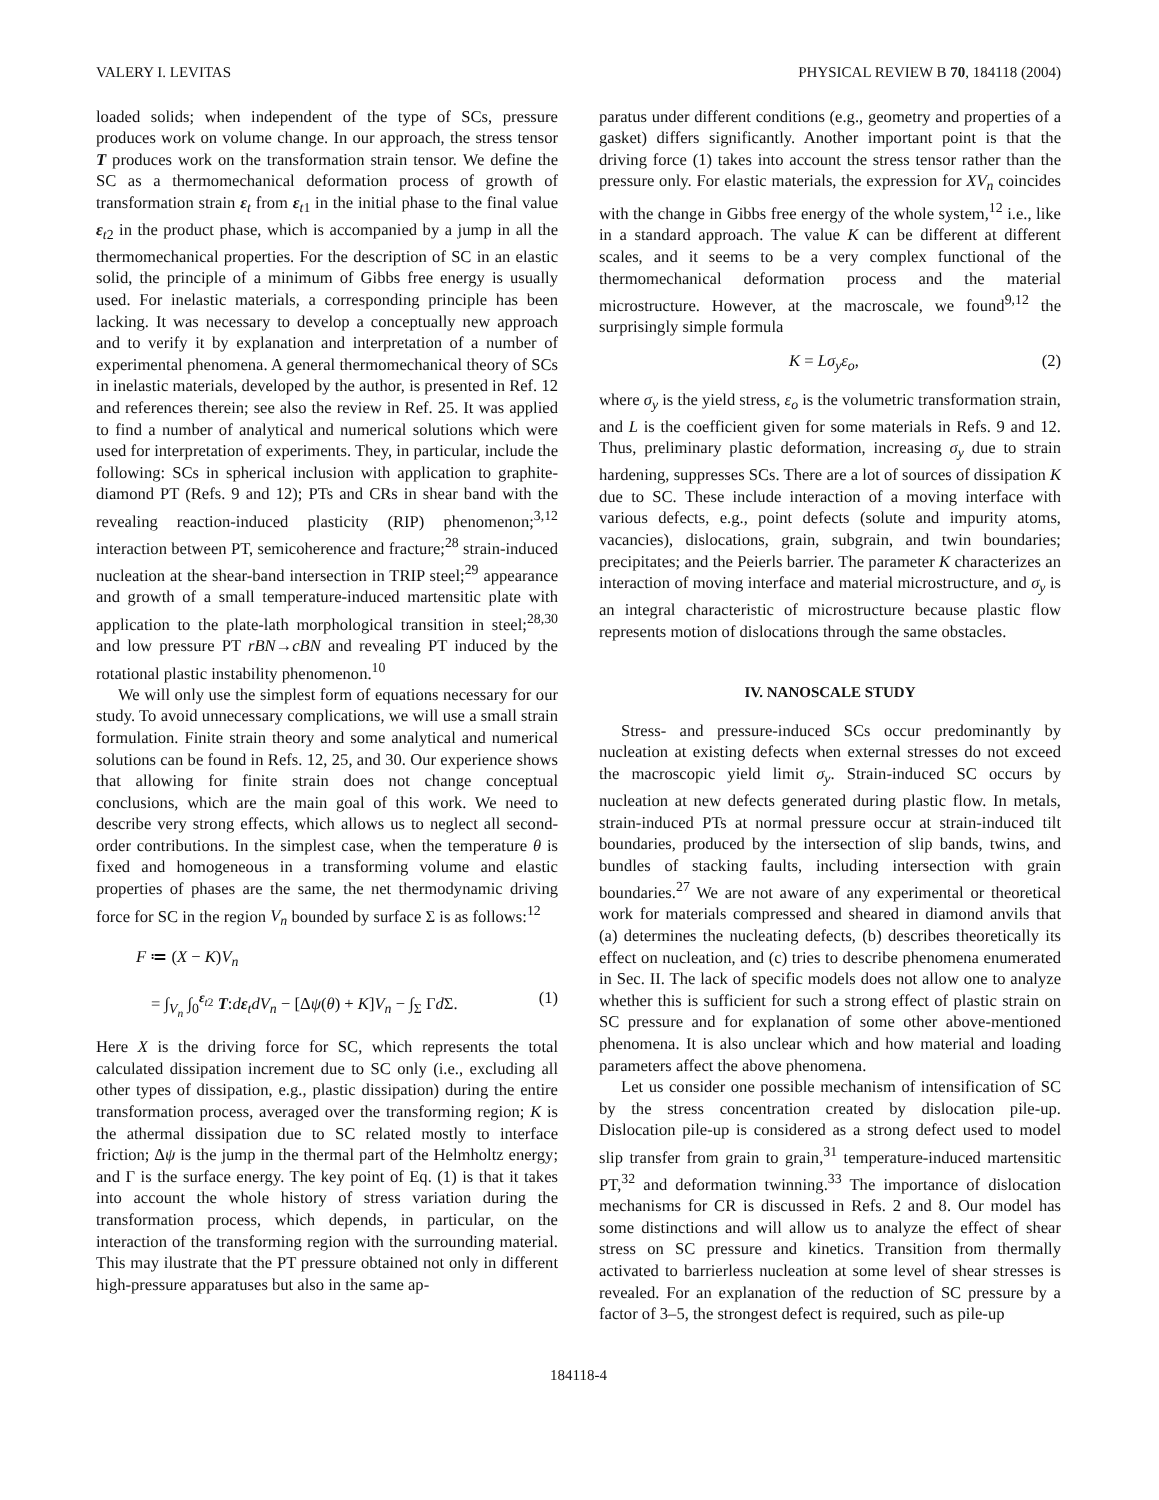VALERY I. LEVITAS PHYSICAL REVIEW B 70, 184118 (2004)
loaded solids; when independent of the type of SCs, pressure produces work on volume change. In our approach, the stress tensor T produces work on the transformation strain tensor. We define the SC as a thermomechanical deformation process of growth of transformation strain ε<sub>t</sub> from ε<sub>t1</sub> in the initial phase to the final value ε<sub>t2</sub> in the product phase, which is accompanied by a jump in all the thermomechanical properties. For the description of SC in an elastic solid, the principle of a minimum of Gibbs free energy is usually used. For inelastic materials, a corresponding principle has been lacking. It was necessary to develop a conceptually new approach and to verify it by explanation and interpretation of a number of experimental phenomena. A general thermomechanical theory of SCs in inelastic materials, developed by the author, is presented in Ref. 12 and references therein; see also the review in Ref. 25. It was applied to find a number of analytical and numerical solutions which were used for interpretation of experiments. They, in particular, include the following: SCs in spherical inclusion with application to graphite-diamond PT (Refs. 9 and 12); PTs and CRs in shear band with the revealing reaction-induced plasticity (RIP) phenomenon;<sup>3,12</sup> interaction between PT, semicoherence and fracture;<sup>28</sup> strain-induced nucleation at the shear-band intersection in TRIP steel;<sup>29</sup> appearance and growth of a small temperature-induced martensitic plate with application to the plate-lath morphological transition in steel;<sup>28,30</sup> and low pressure PT rBN→cBN and revealing PT induced by the rotational plastic instability phenomenon.<sup>10</sup>
We will only use the simplest form of equations necessary for our study. To avoid unnecessary complications, we will use a small strain formulation. Finite strain theory and some analytical and numerical solutions can be found in Refs. 12, 25, and 30. Our experience shows that allowing for finite strain does not change conceptual conclusions, which are the main goal of this work. We need to describe very strong effects, which allows us to neglect all second-order contributions. In the simplest case, when the temperature θ is fixed and homogeneous in a transforming volume and elastic properties of phases are the same, the net thermodynamic driving force for SC in the region V<sub>n</sub> bounded by surface Σ is as follows:<sup>12</sup>
F ≔ (X − K)V<sub>n</sub>
= ∫<sub>V<sub>n</sub></sub> ∫<sub>0</sub><sup>ε<sub>t2</sub></sup> T:dε<sub>t</sub>dV<sub>n</sub> − [Δψ(θ) + K]V<sub>n</sub> − ∫<sub>Σ</sub> Γd Σ. (1)
Here X is the driving force for SC, which represents the total calculated dissipation increment due to SC only (i.e., excluding all other types of dissipation, e.g., plastic dissipation) during the entire transformation process, averaged over the transforming region; K is the athermal dissipation due to SC related mostly to interface friction; Δψ is the jump in the thermal part of the Helmholtz energy; and Γ is the surface energy. The key point of Eq. (1) is that it takes into account the whole history of stress variation during the transformation process, which depends, in particular, on the interaction of the transforming region with the surrounding material. This may ilustrate that the PT pressure obtained not only in different high-pressure apparatuses but also in the same ap-
paratus under different conditions (e.g., geometry and properties of a gasket) differs significantly. Another important point is that the driving force (1) takes into account the stress tensor rather than the pressure only. For elastic materials, the expression for XV<sub>n</sub> coincides with the change in Gibbs free energy of the whole system,<sup>12</sup> i.e., like in a standard approach. The value K can be different at different scales, and it seems to be a very complex functional of the thermomechanical deformation process and the material microstructure. However, at the macroscale, we found<sup>9,12</sup> the surprisingly simple formula
K = Lσ<sub>y</sub>ε<sub>o</sub>, (2)
where σ<sub>y</sub> is the yield stress, ε<sub>o</sub> is the volumetric transformation strain, and L is the coefficient given for some materials in Refs. 9 and 12. Thus, preliminary plastic deformation, increasing σ<sub>y</sub> due to strain hardening, suppresses SCs. There are a lot of sources of dissipation K due to SC. These include interaction of a moving interface with various defects, e.g., point defects (solute and impurity atoms, vacancies), dislocations, grain, subgrain, and twin boundaries; precipitates; and the Peierls barrier. The parameter K characterizes an interaction of moving interface and material microstructure, and σ<sub>y</sub> is an integral characteristic of microstructure because plastic flow represents motion of dislocations through the same obstacles.
IV. NANOSCALE STUDY
Stress- and pressure-induced SCs occur predominantly by nucleation at existing defects when external stresses do not exceed the macroscopic yield limit σ<sub>y</sub>. Strain-induced SC occurs by nucleation at new defects generated during plastic flow. In metals, strain-induced PTs at normal pressure occur at strain-induced tilt boundaries, produced by the intersection of slip bands, twins, and bundles of stacking faults, including intersection with grain boundaries.<sup>27</sup> We are not aware of any experimental or theoretical work for materials compressed and sheared in diamond anvils that (a) determines the nucleating defects, (b) describes theoretically its effect on nucleation, and (c) tries to describe phenomena enumerated in Sec. II. The lack of specific models does not allow one to analyze whether this is sufficient for such a strong effect of plastic strain on SC pressure and for explanation of some other above-mentioned phenomena. It is also unclear which and how material and loading parameters affect the above phenomena.
Let us consider one possible mechanism of intensification of SC by the stress concentration created by dislocation pile-up. Dislocation pile-up is considered as a strong defect used to model slip transfer from grain to grain,<sup>31</sup> temperature-induced martensitic PT,<sup>32</sup> and deformation twinning.<sup>33</sup> The importance of dislocation mechanisms for CR is discussed in Refs. 2 and 8. Our model has some distinctions and will allow us to analyze the effect of shear stress on SC pressure and kinetics. Transition from thermally activated to barrierless nucleation at some level of shear stresses is revealed. For an explanation of the reduction of SC pressure by a factor of 3–5, the strongest defect is required, such as pile-up
184118-4